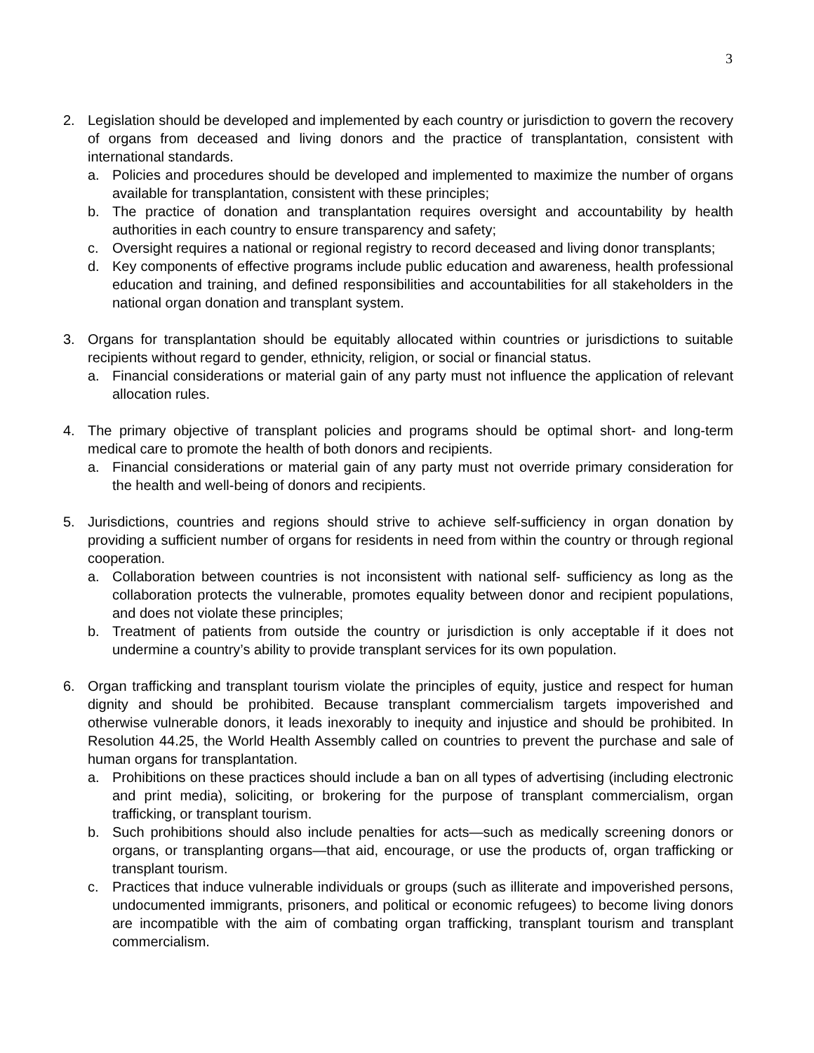3
2. Legislation should be developed and implemented by each country or jurisdiction to govern the recovery of organs from deceased and living donors and the practice of transplantation, consistent with international standards.
a. Policies and procedures should be developed and implemented to maximize the number of organs available for transplantation, consistent with these principles;
b. The practice of donation and transplantation requires oversight and accountability by health authorities in each country to ensure transparency and safety;
c. Oversight requires a national or regional registry to record deceased and living donor transplants;
d. Key components of effective programs include public education and awareness, health professional education and training, and defined responsibilities and accountabilities for all stakeholders in the national organ donation and transplant system.
3. Organs for transplantation should be equitably allocated within countries or jurisdictions to suitable recipients without regard to gender, ethnicity, religion, or social or financial status.
a. Financial considerations or material gain of any party must not influence the application of relevant allocation rules.
4. The primary objective of transplant policies and programs should be optimal short- and long-term medical care to promote the health of both donors and recipients.
a. Financial considerations or material gain of any party must not override primary consideration for the health and well-being of donors and recipients.
5. Jurisdictions, countries and regions should strive to achieve self-sufficiency in organ donation by providing a sufficient number of organs for residents in need from within the country or through regional cooperation.
a. Collaboration between countries is not inconsistent with national self- sufficiency as long as the collaboration protects the vulnerable, promotes equality between donor and recipient populations, and does not violate these principles;
b. Treatment of patients from outside the country or jurisdiction is only acceptable if it does not undermine a country’s ability to provide transplant services for its own population.
6. Organ trafficking and transplant tourism violate the principles of equity, justice and respect for human dignity and should be prohibited. Because transplant commercialism targets impoverished and otherwise vulnerable donors, it leads inexorably to inequity and injustice and should be prohibited. In Resolution 44.25, the World Health Assembly called on countries to prevent the purchase and sale of human organs for transplantation.
a. Prohibitions on these practices should include a ban on all types of advertising (including electronic and print media), soliciting, or brokering for the purpose of transplant commercialism, organ trafficking, or transplant tourism.
b. Such prohibitions should also include penalties for acts—such as medically screening donors or organs, or transplanting organs—that aid, encourage, or use the products of, organ trafficking or transplant tourism.
c. Practices that induce vulnerable individuals or groups (such as illiterate and impoverished persons, undocumented immigrants, prisoners, and political or economic refugees) to become living donors are incompatible with the aim of combating organ trafficking, transplant tourism and transplant commercialism.